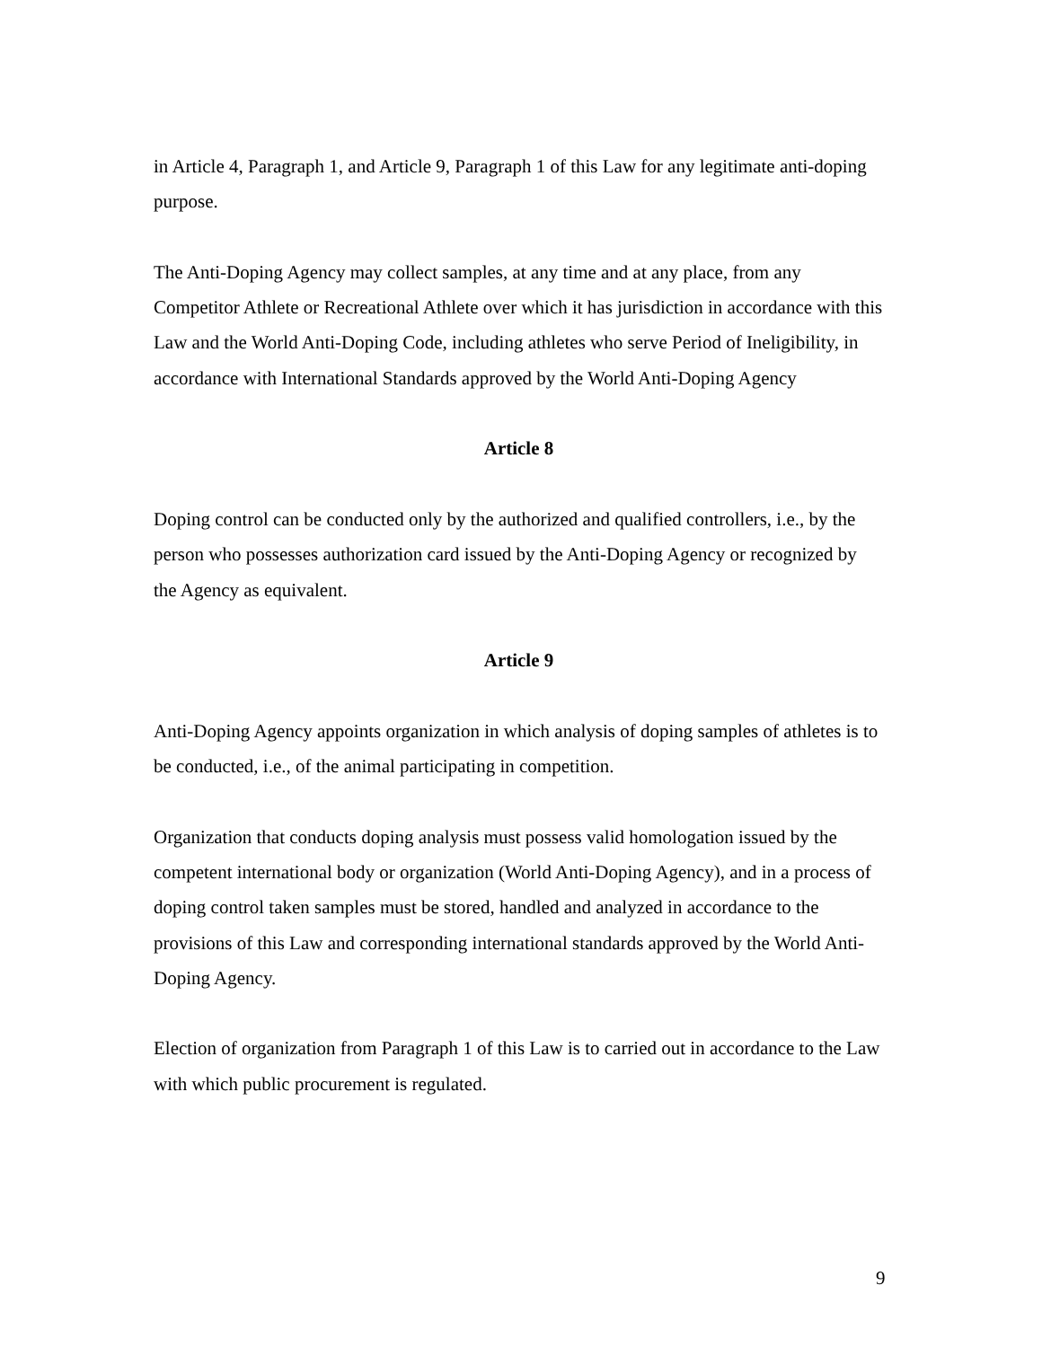in Article 4, Paragraph 1, and Article 9, Paragraph 1 of this Law for any legitimate anti-doping purpose.
The Anti-Doping Agency may collect samples, at any time and at any place, from any Competitor Athlete or Recreational Athlete over which it has jurisdiction in accordance with this Law and the World Anti-Doping Code, including athletes who serve Period of Ineligibility, in accordance with International Standards approved by the World Anti-Doping Agency
Article 8
Doping control can be conducted only by the authorized and qualified controllers, i.e., by the person who possesses authorization card issued by the Anti-Doping Agency or recognized by the Agency as equivalent.
Article 9
Anti-Doping Agency appoints organization in which analysis of doping samples of athletes is to be conducted, i.e., of the animal participating in competition.
Organization that conducts doping analysis must possess valid homologation issued by the competent international body or organization (World Anti-Doping Agency), and in a process of doping control taken samples must be stored, handled and analyzed in accordance to the provisions of this Law and corresponding international standards approved by the World Anti-Doping Agency.
Election of organization from Paragraph 1 of this Law is to carried out in accordance to the Law with which public procurement is regulated.
9